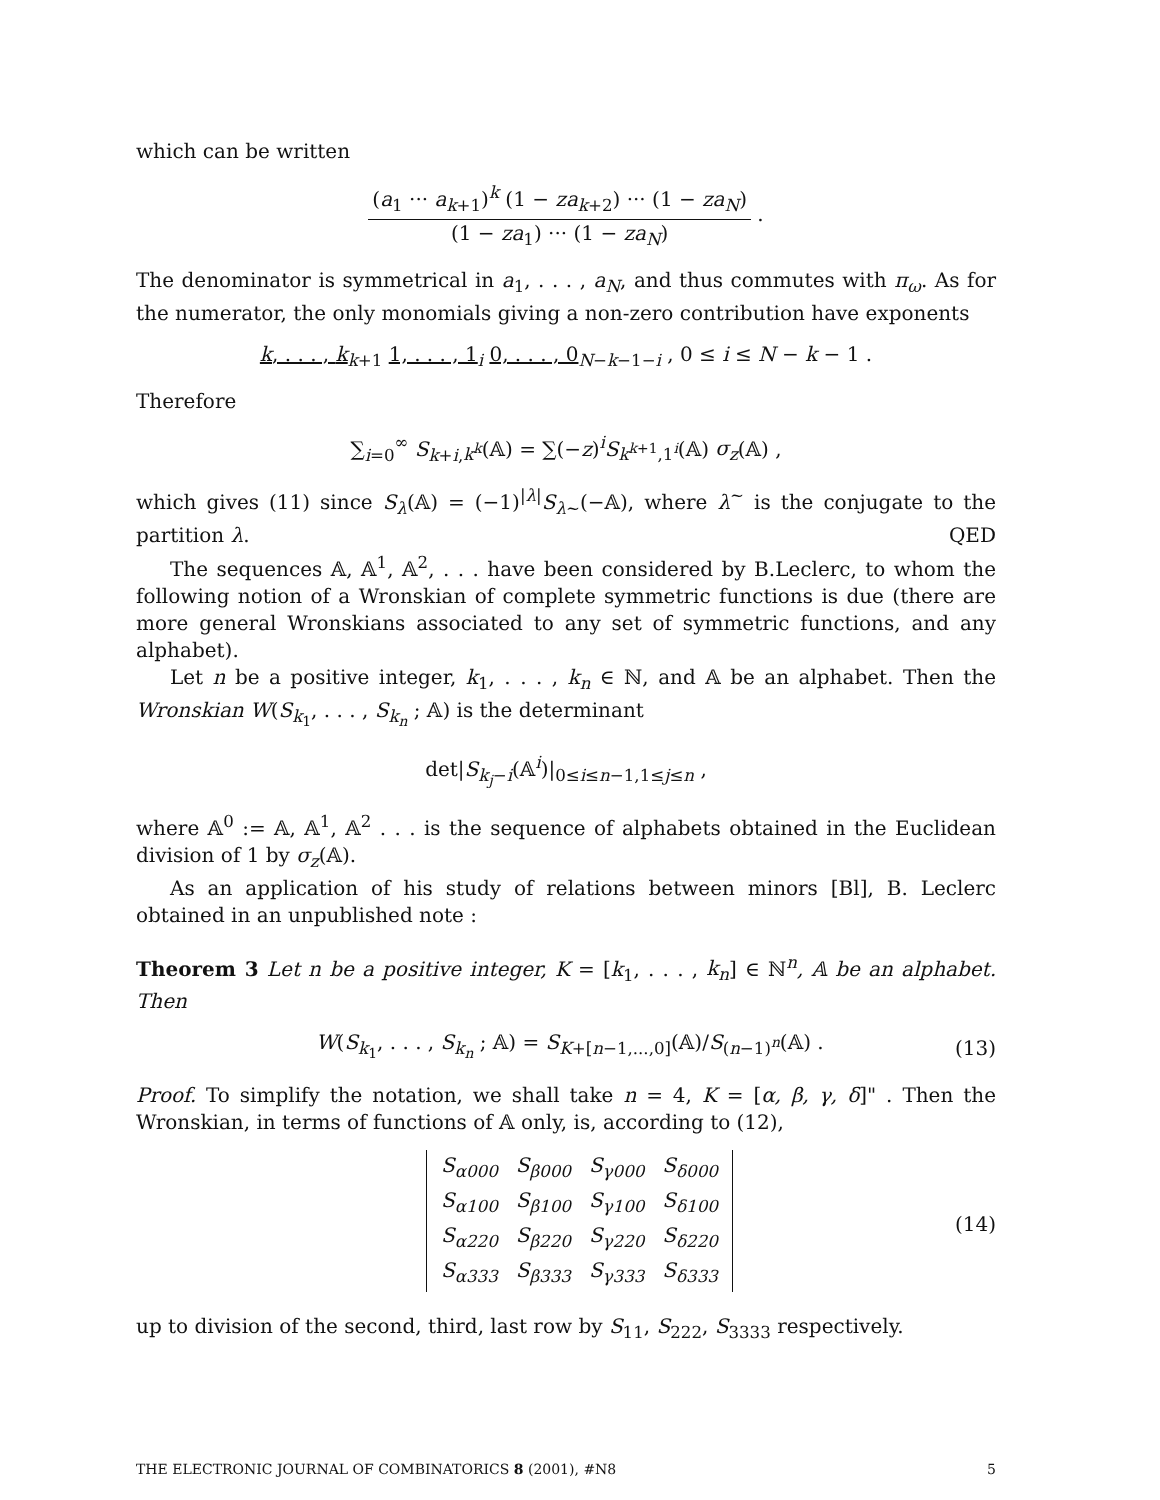which can be written
(a<sub>1</sub> ··· a<sub>k+1</sub>)<sup>k</sup> (1 − za<sub>k+2</sub>) ··· (1 − za<sub>N</sub>) (1 − za<sub>1</sub>) ··· (1 − za<sub>N</sub>) .
The denominator is symmetrical in a<sub>1</sub>, . . . , a<sub>N</sub>, and thus commutes with π<sub>ω</sub>. As for the numerator, the only monomials giving a non-zero contribution have exponents
k, . . . , k<sub>k+1</sub> 1, . . . , 1<sub>i</sub> 0, . . . , 0<sub>N−k−1−i</sub> , 0 ≤ i ≤ N − k − 1 .
Therefore
∑<sub>i=0</sub><sup>∞</sup> S<sub>k+i,k<sup>k</sup></sub>(𝔸) = ∑(−z)<sup>i</sup>S<sub>k<sup>k+1</sup>,1<sup>i</sup></sub>(𝔸) σ<sub>z</sub>(𝔸) ,
which gives (11) since S<sub>λ</sub>(𝔸) = (−1)<sup>|λ|</sup>S<sub>λ∼</sub>(−𝔸), where λ<sup>∼</sup> is the conjugate to the partition λ. QED
The sequences 𝔸, 𝔸<sup>1</sup>, 𝔸<sup>2</sup>, . . . have been considered by B.Leclerc, to whom the following notion of a Wronskian of complete symmetric functions is due (there are more general Wronskians associated to any set of symmetric functions, and any alphabet).
Let n be a positive integer, k<sub>1</sub>, . . . , k<sub>n</sub> ∈ ℕ, and 𝔸 be an alphabet. Then the Wronskian W(S<sub>k<sub>1</sub></sub>, . . . , S<sub>k<sub>n</sub></sub> ; 𝔸) is the determinant
det|S<sub>k<sub>j</sub>−i</sub>(𝔸<sup>i</sup>)|<sub>0≤i≤n−1,1≤j≤n</sub> ,
where 𝔸<sup>0</sup> := 𝔸, 𝔸<sup>1</sup>, 𝔸<sup>2</sup> . . . is the sequence of alphabets obtained in the Euclidean division of 1 by σ<sub>z</sub>(𝔸).
As an application of his study of relations between minors [Bl], B. Leclerc obtained in an unpublished note :
Theorem 3 Let n be a positive integer, K = [k<sub>1</sub>, . . . , k<sub>n</sub>] ∈ ℕ<sup>n</sup>, 𝔸 be an alphabet. Then
W(S<sub>k<sub>1</sub></sub>, . . . , S<sub>k<sub>n</sub></sub> ; 𝔸) = S<sub>K+[n−1,...,0]</sub>(𝔸)/S<sub>(n−1)<sup>n</sup></sub>(𝔸) . (13)
Proof. To simplify the notation, we shall take n = 4, K = [α, β, γ, δ]" . Then the Wronskian, in terms of functions of 𝔸 only, is, according to (12),
| S<sub>α000</sub> | S<sub>β000</sub> | S<sub>γ000</sub> | S<sub>δ000</sub> |
| S<sub>α100</sub> | S<sub>β100</sub> | S<sub>γ100</sub> | S<sub>δ100</sub> |
| S<sub>α220</sub> | S<sub>β220</sub> | S<sub>γ220</sub> | S<sub>δ220</sub> |
| S<sub>α333</sub> | S<sub>β333</sub> | S<sub>γ333</sub> | S<sub>δ333</sub> |
(14)
up to division of the second, third, last row by S<sub>11</sub>, S<sub>222</sub>, S<sub>3333</sub> respectively.
THE ELECTRONIC JOURNAL OF COMBINATORICS 8 (2001), #N8 5